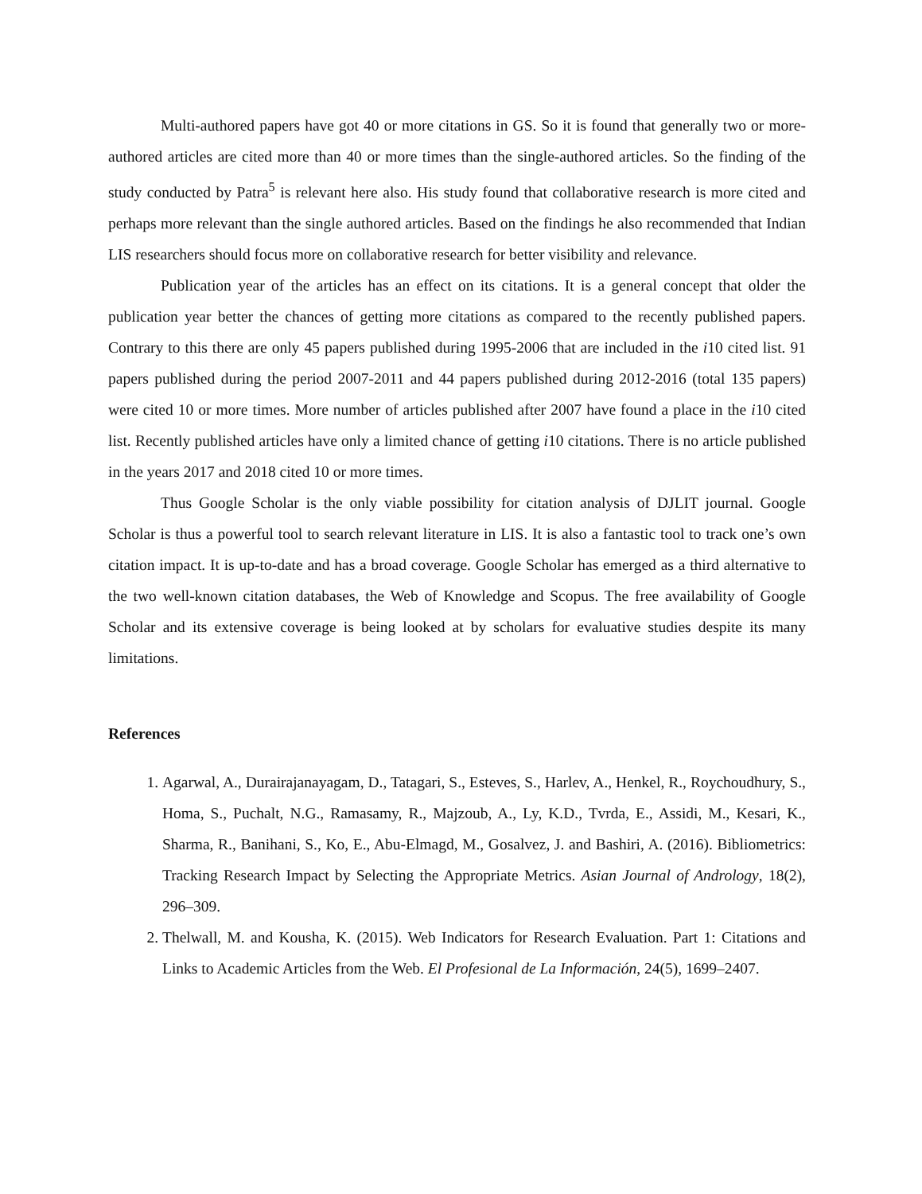Multi-authored papers have got 40 or more citations in GS. So it is found that generally two or more-authored articles are cited more than 40 or more times than the single-authored articles. So the finding of the study conducted by Patra<sup>5</sup> is relevant here also. His study found that collaborative research is more cited and perhaps more relevant than the single authored articles. Based on the findings he also recommended that Indian LIS researchers should focus more on collaborative research for better visibility and relevance.
Publication year of the articles has an effect on its citations. It is a general concept that older the publication year better the chances of getting more citations as compared to the recently published papers. Contrary to this there are only 45 papers published during 1995-2006 that are included in the i10 cited list. 91 papers published during the period 2007-2011 and 44 papers published during 2012-2016 (total 135 papers) were cited 10 or more times. More number of articles published after 2007 have found a place in the i10 cited list. Recently published articles have only a limited chance of getting i10 citations. There is no article published in the years 2017 and 2018 cited 10 or more times.
Thus Google Scholar is the only viable possibility for citation analysis of DJLIT journal. Google Scholar is thus a powerful tool to search relevant literature in LIS. It is also a fantastic tool to track one’s own citation impact. It is up-to-date and has a broad coverage. Google Scholar has emerged as a third alternative to the two well-known citation databases, the Web of Knowledge and Scopus. The free availability of Google Scholar and its extensive coverage is being looked at by scholars for evaluative studies despite its many limitations.
References
1. Agarwal, A., Durairajanayagam, D., Tatagari, S., Esteves, S., Harlev, A., Henkel, R., Roychoudhury, S., Homa, S., Puchalt, N.G., Ramasamy, R., Majzoub, A., Ly, K.D., Tvrda, E., Assidi, M., Kesari, K., Sharma, R., Banihani, S., Ko, E., Abu-Elmagd, M., Gosalvez, J. and Bashiri, A. (2016). Bibliometrics: Tracking Research Impact by Selecting the Appropriate Metrics. Asian Journal of Andrology, 18(2), 296–309.
2. Thelwall, M. and Kousha, K. (2015). Web Indicators for Research Evaluation. Part 1: Citations and Links to Academic Articles from the Web. El Profesional de La Información, 24(5), 1699–2407.